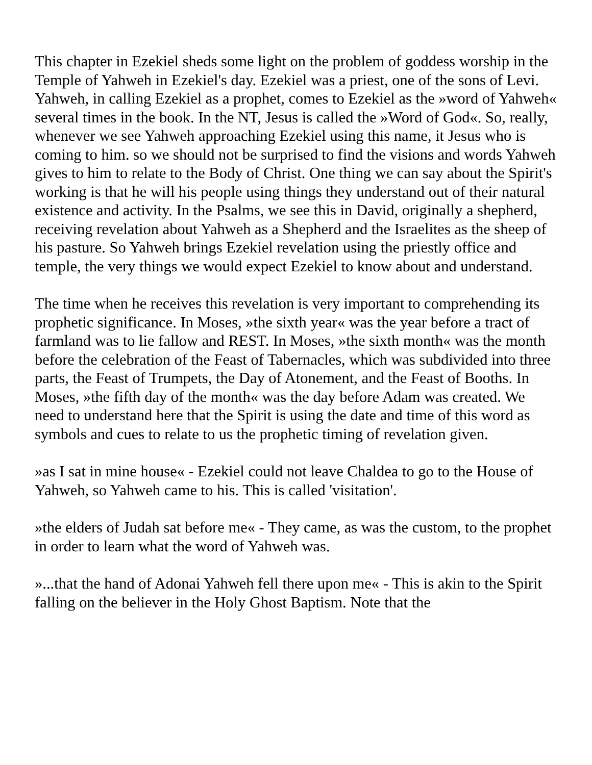This chapter in Ezekiel sheds some light on the problem of goddess worship in the Temple of Yahweh in Ezekiel's day. Ezekiel was a priest, one of the sons of Levi. Yahweh, in calling Ezekiel as a prophet, comes to Ezekiel as the »word of Yahweh« several times in the book. In the NT, Jesus is called the »Word of God«. So, really, whenever we see Yahweh approaching Ezekiel using this name, it Jesus who is coming to him. so we should not be surprised to find the visions and words Yahweh gives to him to relate to the Body of Christ. One thing we can say about the Spirit's working is that he will his people using things they understand out of their natural existence and activity. In the Psalms, we see this in David, originally a shepherd, receiving revelation about Yahweh as a Shepherd and the Israelites as the sheep of his pasture. So Yahweh brings Ezekiel revelation using the priestly office and temple, the very things we would expect Ezekiel to know about and understand.
The time when he receives this revelation is very important to comprehending its prophetic significance. In Moses, »the sixth year« was the year before a tract of farmland was to lie fallow and REST. In Moses, »the sixth month« was the month before the celebration of the Feast of Tabernacles, which was subdivided into three parts, the Feast of Trumpets, the Day of Atonement, and the Feast of Booths. In Moses, »the fifth day of the month« was the day before Adam was created. We need to understand here that the Spirit is using the date and time of this word as symbols and cues to relate to us the prophetic timing of revelation given.
»as I sat in mine house« - Ezekiel could not leave Chaldea to go to the House of Yahweh, so Yahweh came to his. This is called 'visitation'.
»the elders of Judah sat before me« - They came, as was the custom, to the prophet in order to learn what the word of Yahweh was.
»...that the hand of Adonai Yahweh fell there upon me« - This is akin to the Spirit falling on the believer in the Holy Ghost Baptism. Note that the